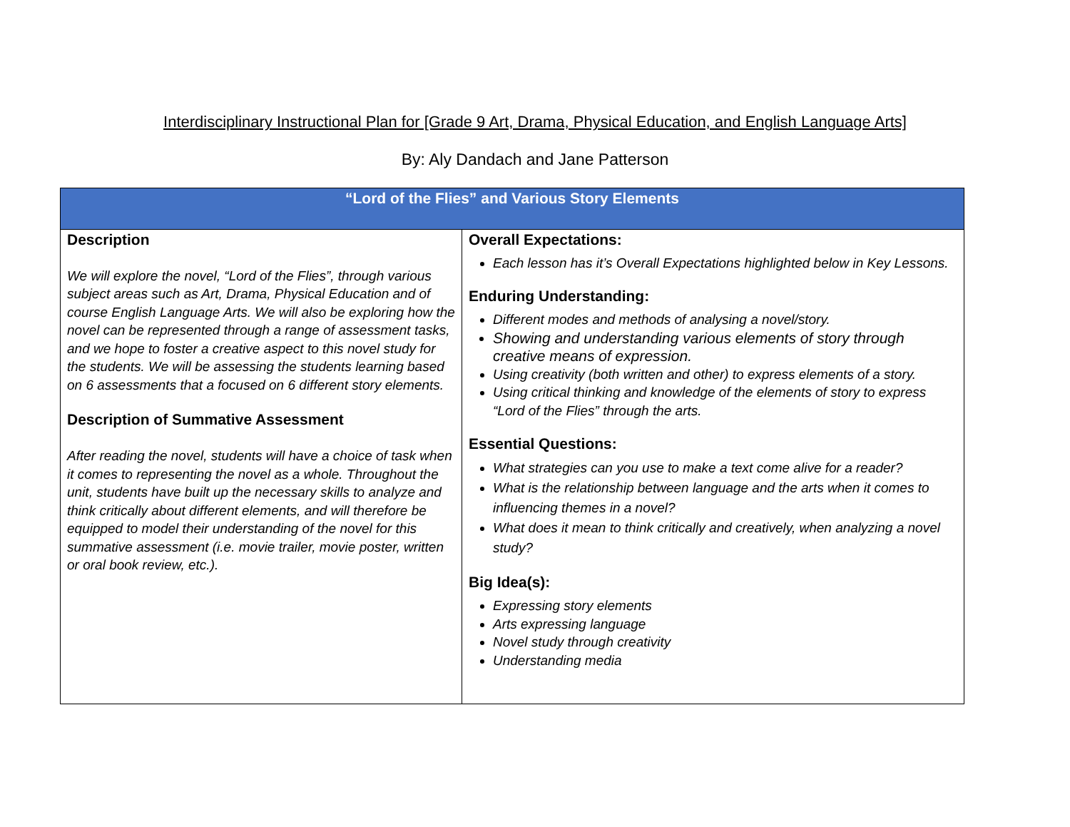Interdisciplinary Instructional Plan for [Grade 9 Art, Drama, Physical Education, and English Language Arts]
By: Aly Dandach and Jane Patterson
| “Lord of the Flies” and Various Story Elements | |
| --- | --- |
| Description We will explore the novel, “Lord of the Flies”, through various subject areas such as Art, Drama, Physical Education and of course English Language Arts. We will also be exploring how the novel can be represented through a range of assessment tasks, and we hope to foster a creative aspect to this novel study for the students. We will be assessing the students learning based on 6 assessments that a focused on 6 different story elements. Description of Summative Assessment After reading the novel, students will have a choice of task when it comes to representing the novel as a whole. Throughout the unit, students have built up the necessary skills to analyze and think critically about different elements, and will therefore be equipped to model their understanding of the novel for this summative assessment (i.e. movie trailer, movie poster, written or oral book review, etc.). | Overall Expectations: Each lesson has it’s Overall Expectations highlighted below in Key Lessons. Enduring Understanding: Different modes and methods of analysing a novel/story. Showing and understanding various elements of story through creative means of expression. Using creativity (both written and other) to express elements of a story. Using critical thinking and knowledge of the elements of story to express “Lord of the Flies” through the arts. Essential Questions: What strategies can you use to make a text come alive for a reader? What is the relationship between language and the arts when it comes to influencing themes in a novel? What does it mean to think critically and creatively, when analyzing a novel study? Big Idea(s): Expressing story elements Arts expressing language Novel study through creativity Understanding media |